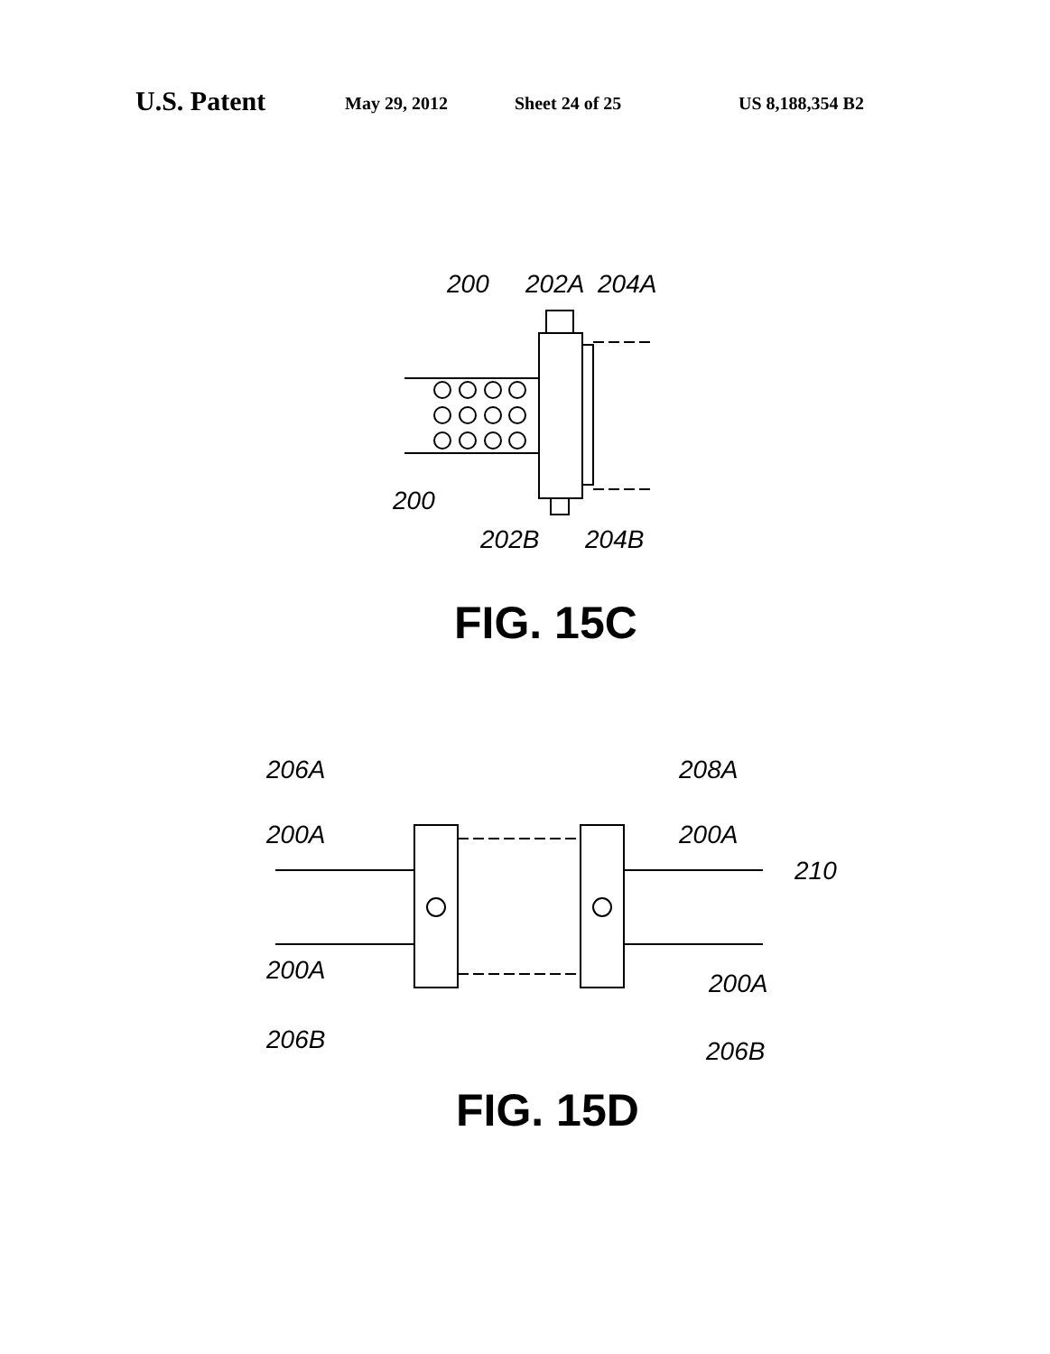U.S. Patent
May 29, 2012 Sheet 24 of 25 US 8,188,354 B2
200
202A
204A
200
202B
204B
FIG. 15C
206A
208A
200A
200A
210
200A
200A
206B
206B
FIG. 15D